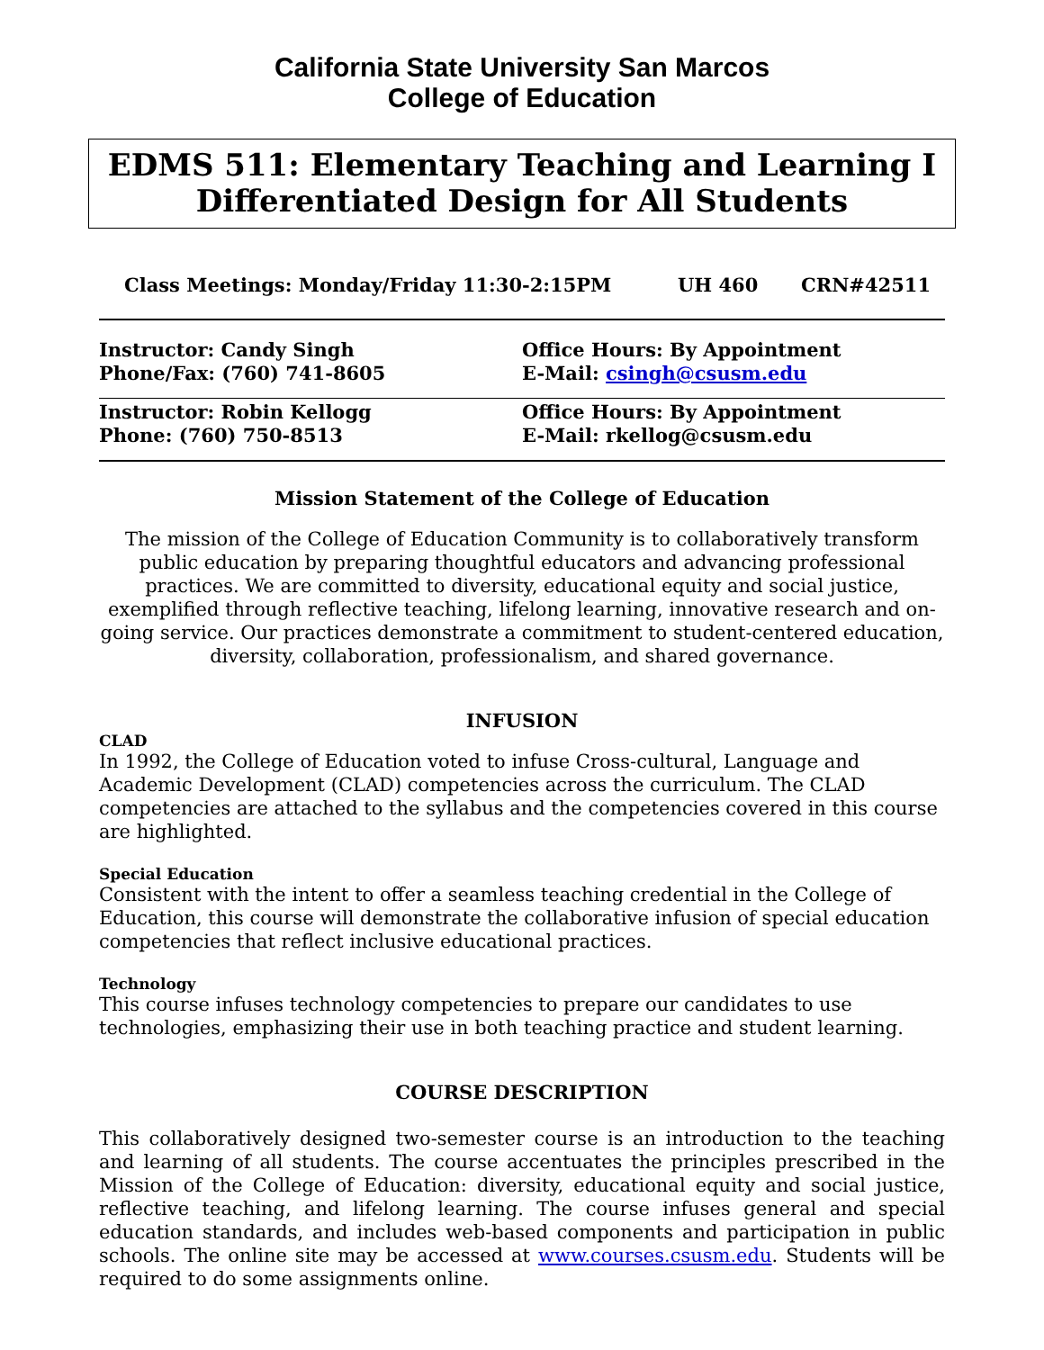California State University San Marcos
College of Education
EDMS 511: Elementary Teaching and Learning I
Differentiated Design for All Students
Class Meetings: Monday/Friday 11:30-2:15PM UH 460 CRN#42511
Instructor: Candy Singh
Phone/Fax: (760) 741-8605
Office Hours: By Appointment
E-Mail: csingh@csusm.edu
Instructor: Robin Kellogg
Phone: (760) 750-8513
Office Hours: By Appointment
E-Mail: rkellog@csusm.edu
Mission Statement of the College of Education
The mission of the College of Education Community is to collaboratively transform public education by preparing thoughtful educators and advancing professional practices. We are committed to diversity, educational equity and social justice, exemplified through reflective teaching, lifelong learning, innovative research and on-going service. Our practices demonstrate a commitment to student-centered education, diversity, collaboration, professionalism, and shared governance.
INFUSION
CLAD
In 1992, the College of Education voted to infuse Cross-cultural, Language and Academic Development (CLAD) competencies across the curriculum. The CLAD competencies are attached to the syllabus and the competencies covered in this course are highlighted.
Special Education
Consistent with the intent to offer a seamless teaching credential in the College of Education, this course will demonstrate the collaborative infusion of special education competencies that reflect inclusive educational practices.
Technology
This course infuses technology competencies to prepare our candidates to use technologies, emphasizing their use in both teaching practice and student learning.
COURSE DESCRIPTION
This collaboratively designed two-semester course is an introduction to the teaching and learning of all students. The course accentuates the principles prescribed in the Mission of the College of Education: diversity, educational equity and social justice, reflective teaching, and lifelong learning. The course infuses general and special education standards, and includes web-based components and participation in public schools. The online site may be accessed at www.courses.csusm.edu. Students will be required to do some assignments online.